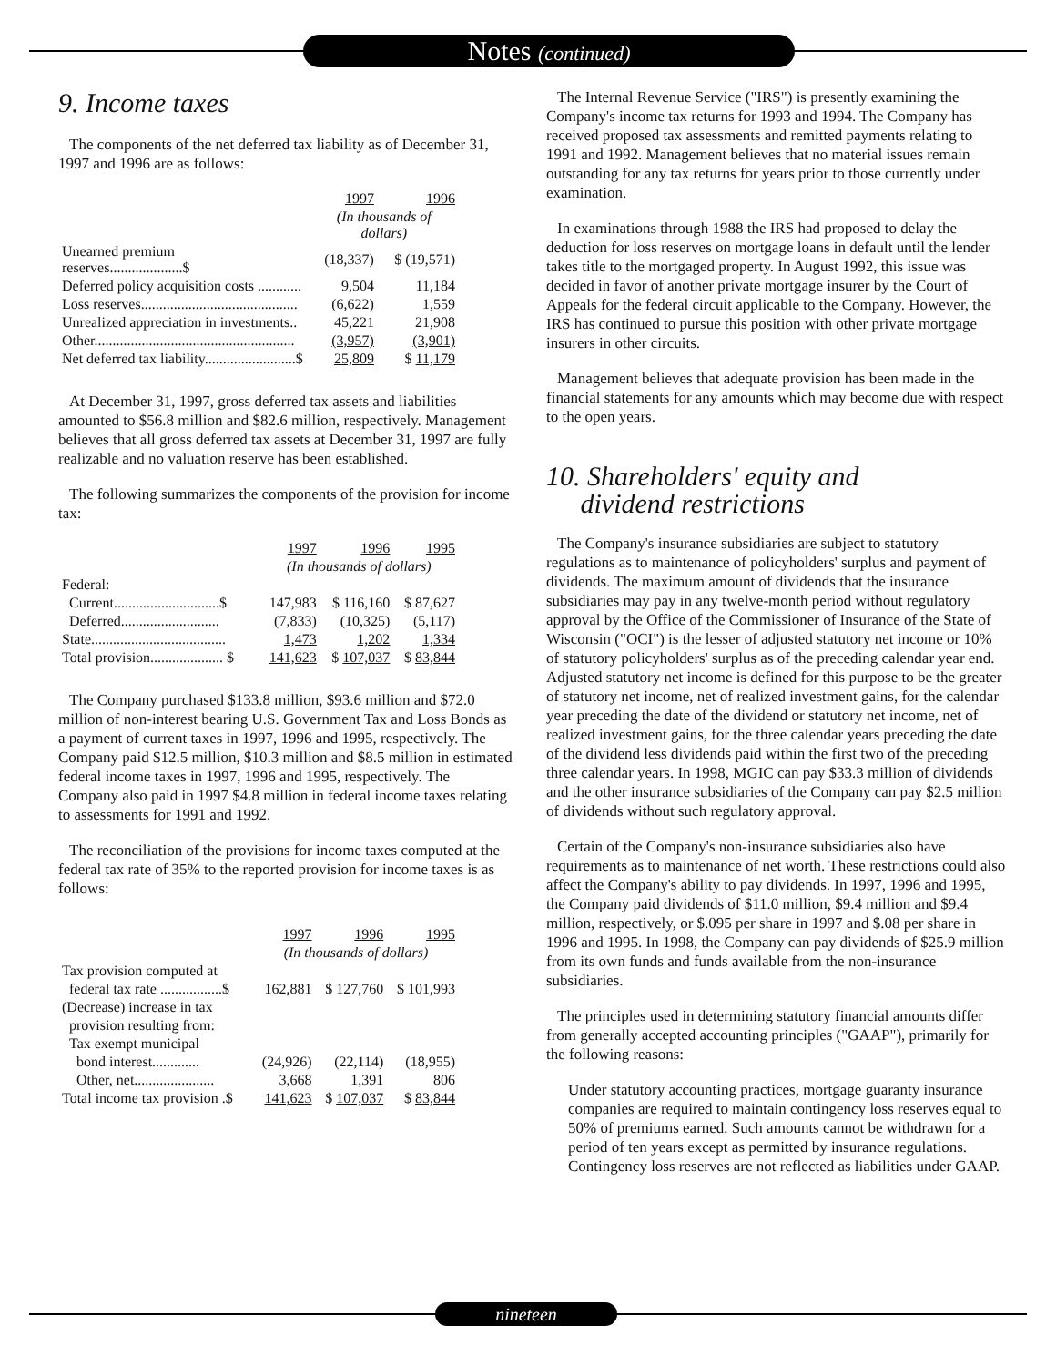Notes (continued)
9. Income taxes
The components of the net deferred tax liability as of December 31, 1997 and 1996 are as follows:
| | 1997 | 1996 |
| --- | --- | --- |
| | (In thousands of dollars) | |
| Unearned premium reserves....................$ | (18,337) | $ (19,571) |
| Deferred policy acquisition costs ............ | 9,504 | 11,184 |
| Loss reserves........................................... | (6,622) | 1,559 |
| Unrealized appreciation in investments.. | 45,221 | 21,908 |
| Other....................................................... | (3,957) | (3,901) |
| Net deferred tax liability.........................$ | 25,809 | $ 11,179 |
At December 31, 1997, gross deferred tax assets and liabilities amounted to $56.8 million and $82.6 million, respectively. Management believes that all gross deferred tax assets at December 31, 1997 are fully realizable and no valuation reserve has been established.
The following summarizes the components of the provision for income tax:
| | 1997 | 1996 | 1995 |
| --- | --- | --- | --- |
| | (In thousands of dollars) | | |
| Federal: | | | |
| Current.............................$ | 147,983 | $ 116,160 | $ 87,627 |
| Deferred........................... | (7,833) | (10,325) | (5,117) |
| State..................................... | 1,473 | 1,202 | 1,334 |
| Total provision.................... $ | 141,623 | $ 107,037 | $ 83,844 |
The Company purchased $133.8 million, $93.6 million and $72.0 million of non-interest bearing U.S. Government Tax and Loss Bonds as a payment of current taxes in 1997, 1996 and 1995, respectively. The Company paid $12.5 million, $10.3 million and $8.5 million in estimated federal income taxes in 1997, 1996 and 1995, respectively. The Company also paid in 1997 $4.8 million in federal income taxes relating to assessments for 1991 and 1992.
The reconciliation of the provisions for income taxes computed at the federal tax rate of 35% to the reported provision for income taxes is as follows:
| | 1997 | 1996 | 1995 |
| --- | --- | --- | --- |
| | (In thousands of dollars) | | |
| Tax provision computed at | | | |
| federal tax rate .................$ | 162,881 | $ 127,760 | $ 101,993 |
| (Decrease) increase in tax | | | |
| provision resulting from: | | | |
| Tax exempt municipal | | | |
| bond interest............. | (24,926) | (22,114) | (18,955) |
| Other, net...................... | 3,668 | 1,391 | 806 |
| Total income tax provision .$ | 141,623 | $ 107,037 | $ 83,844 |
The Internal Revenue Service ("IRS") is presently examining the Company's income tax returns for 1993 and 1994. The Company has received proposed tax assessments and remitted payments relating to 1991 and 1992. Management believes that no material issues remain outstanding for any tax returns for years prior to those currently under examination.
In examinations through 1988 the IRS had proposed to delay the deduction for loss reserves on mortgage loans in default until the lender takes title to the mortgaged property. In August 1992, this issue was decided in favor of another private mortgage insurer by the Court of Appeals for the federal circuit applicable to the Company. However, the IRS has continued to pursue this position with other private mortgage insurers in other circuits.
Management believes that adequate provision has been made in the financial statements for any amounts which may become due with respect to the open years.
10. Shareholders' equity and
dividend restrictions
The Company's insurance subsidiaries are subject to statutory regulations as to maintenance of policyholders' surplus and payment of dividends. The maximum amount of dividends that the insurance subsidiaries may pay in any twelve-month period without regulatory approval by the Office of the Commissioner of Insurance of the State of Wisconsin ("OCI") is the lesser of adjusted statutory net income or 10% of statutory policyholders' surplus as of the preceding calendar year end. Adjusted statutory net income is defined for this purpose to be the greater of statutory net income, net of realized investment gains, for the calendar year preceding the date of the dividend or statutory net income, net of realized investment gains, for the three calendar years preceding the date of the dividend less dividends paid within the first two of the preceding three calendar years. In 1998, MGIC can pay $33.3 million of dividends and the other insurance subsidiaries of the Company can pay $2.5 million of dividends without such regulatory approval.
Certain of the Company's non-insurance subsidiaries also have requirements as to maintenance of net worth. These restrictions could also affect the Company's ability to pay dividends. In 1997, 1996 and 1995, the Company paid dividends of $11.0 million, $9.4 million and $9.4 million, respectively, or $.095 per share in 1997 and $.08 per share in 1996 and 1995. In 1998, the Company can pay dividends of $25.9 million from its own funds and funds available from the non-insurance subsidiaries.
The principles used in determining statutory financial amounts differ from generally accepted accounting principles ("GAAP"), primarily for the following reasons:
Under statutory accounting practices, mortgage guaranty insurance companies are required to maintain contingency loss reserves equal to 50% of premiums earned. Such amounts cannot be withdrawn for a period of ten years except as permitted by insurance regulations. Contingency loss reserves are not reflected as liabilities under GAAP.
nineteen